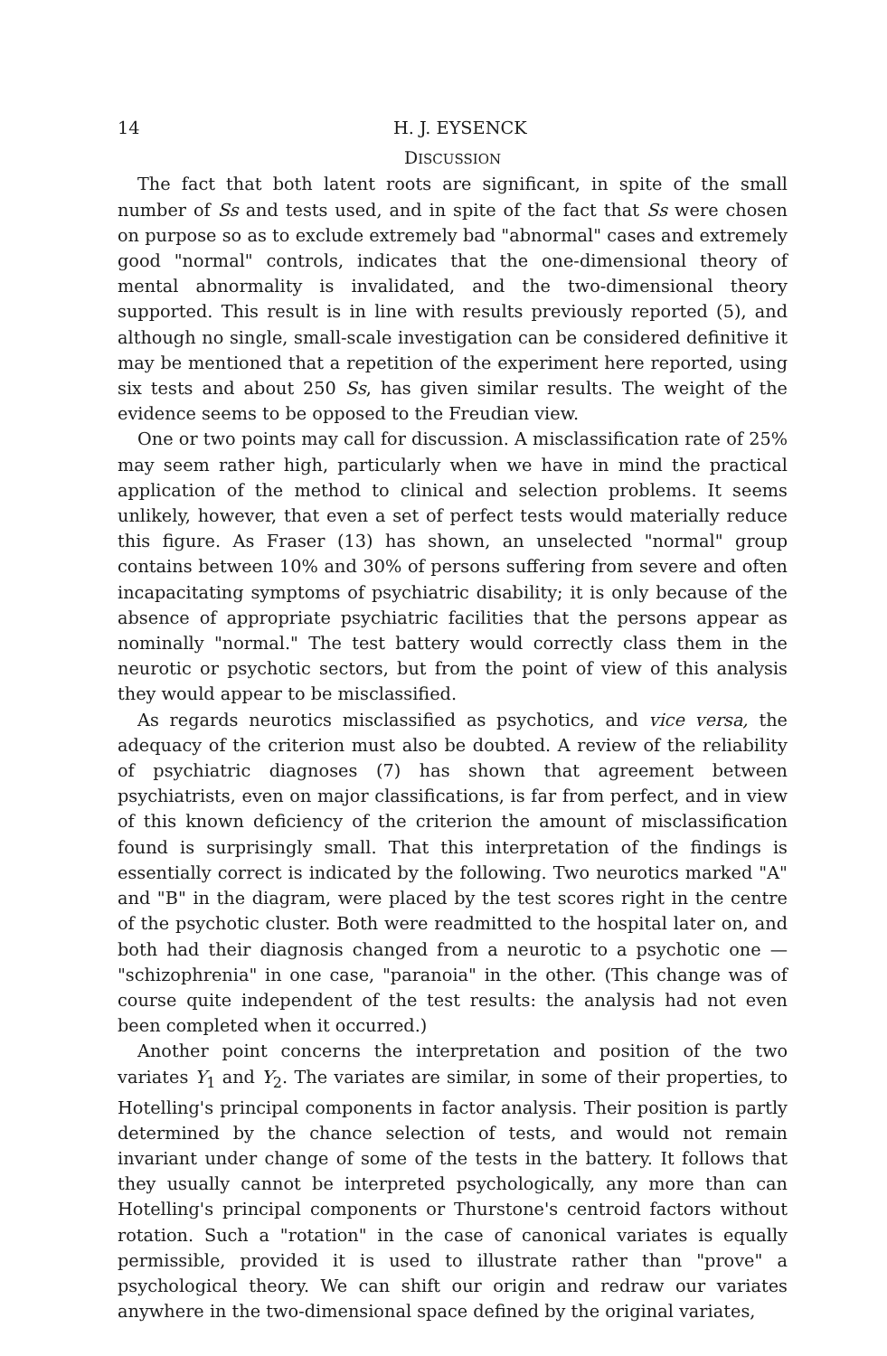14 H. J. EYSENCK
DISCUSSION
The fact that both latent roots are significant, in spite of the small number of Ss and tests used, and in spite of the fact that Ss were chosen on purpose so as to exclude extremely bad "abnormal" cases and extremely good "normal" controls, indicates that the one-dimensional theory of mental abnormality is invalidated, and the two-dimensional theory supported. This result is in line with results previously reported (5), and although no single, small-scale investigation can be considered definitive it may be mentioned that a repetition of the experiment here reported, using six tests and about 250 Ss, has given similar results. The weight of the evidence seems to be opposed to the Freudian view.
One or two points may call for discussion. A misclassification rate of 25% may seem rather high, particularly when we have in mind the practical application of the method to clinical and selection problems. It seems unlikely, however, that even a set of perfect tests would materially reduce this figure. As Fraser (13) has shown, an unselected "normal" group contains between 10% and 30% of persons suffering from severe and often incapacitating symptoms of psychiatric disability; it is only because of the absence of appropriate psychiatric facilities that the persons appear as nominally "normal." The test battery would correctly class them in the neurotic or psychotic sectors, but from the point of view of this analysis they would appear to be misclassified.
As regards neurotics misclassified as psychotics, and vice versa, the adequacy of the criterion must also be doubted. A review of the reliability of psychiatric diagnoses (7) has shown that agreement between psychiatrists, even on major classifications, is far from perfect, and in view of this known deficiency of the criterion the amount of misclassification found is surprisingly small. That this interpretation of the findings is essentially correct is indicated by the following. Two neurotics marked "A" and "B" in the diagram, were placed by the test scores right in the centre of the psychotic cluster. Both were readmitted to the hospital later on, and both had their diagnosis changed from a neurotic to a psychotic one — "schizophrenia" in one case, "paranoia" in the other. (This change was of course quite independent of the test results: the analysis had not even been completed when it occurred.)
Another point concerns the interpretation and position of the two variates Y<sub>1</sub> and Y<sub>2</sub>. The variates are similar, in some of their properties, to Hotelling's principal components in factor analysis. Their position is partly determined by the chance selection of tests, and would not remain invariant under change of some of the tests in the battery. It follows that they usually cannot be interpreted psychologically, any more than can Hotelling's principal components or Thurstone's centroid factors without rotation. Such a "rotation" in the case of canonical variates is equally permissible, provided it is used to illustrate rather than "prove" a psychological theory. We can shift our origin and redraw our variates anywhere in the two-dimensional space defined by the original variates,